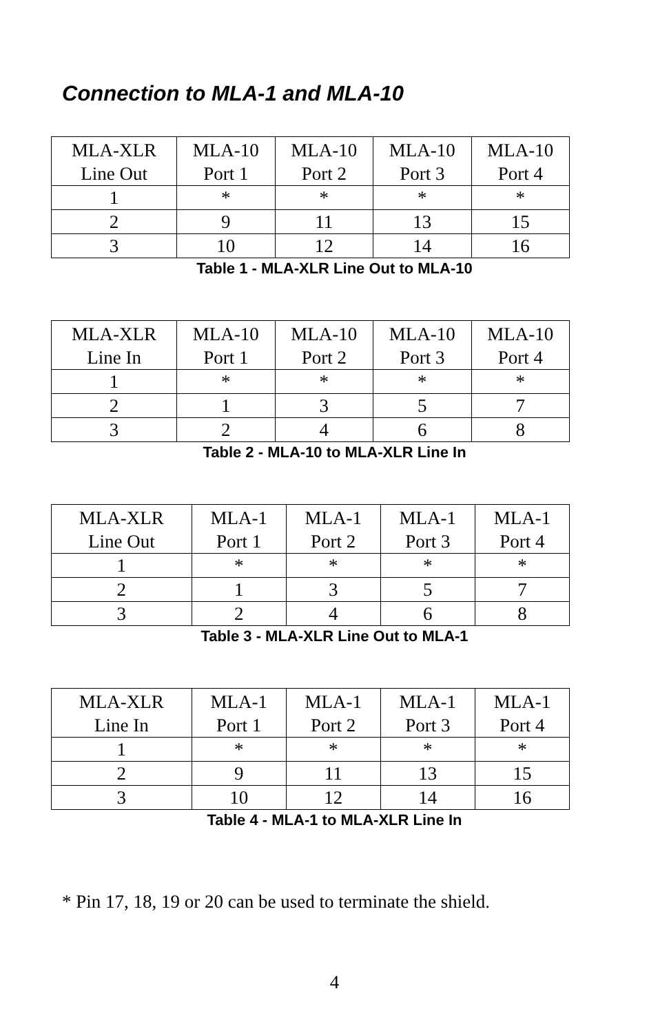Connection to MLA-1 and MLA-10
| MLA-XLR Line Out | MLA-10 Port 1 | MLA-10 Port 2 | MLA-10 Port 3 | MLA-10 Port 4 |
| --- | --- | --- | --- | --- |
| 1 | * | * | * | * |
| 2 | 9 | 11 | 13 | 15 |
| 3 | 10 | 12 | 14 | 16 |
Table 1 - MLA-XLR Line Out to MLA-10
| MLA-XLR Line In | MLA-10 Port 1 | MLA-10 Port 2 | MLA-10 Port 3 | MLA-10 Port 4 |
| --- | --- | --- | --- | --- |
| 1 | * | * | * | * |
| 2 | 1 | 3 | 5 | 7 |
| 3 | 2 | 4 | 6 | 8 |
Table 2 - MLA-10 to MLA-XLR Line In
| MLA-XLR Line Out | MLA-1 Port 1 | MLA-1 Port 2 | MLA-1 Port 3 | MLA-1 Port 4 |
| --- | --- | --- | --- | --- |
| 1 | * | * | * | * |
| 2 | 1 | 3 | 5 | 7 |
| 3 | 2 | 4 | 6 | 8 |
Table 3 - MLA-XLR Line Out to MLA-1
| MLA-XLR Line In | MLA-1 Port 1 | MLA-1 Port 2 | MLA-1 Port 3 | MLA-1 Port 4 |
| --- | --- | --- | --- | --- |
| 1 | * | * | * | * |
| 2 | 9 | 11 | 13 | 15 |
| 3 | 10 | 12 | 14 | 16 |
Table 4 - MLA-1 to MLA-XLR Line In
* Pin 17, 18, 19 or 20 can be used to terminate the shield.
4